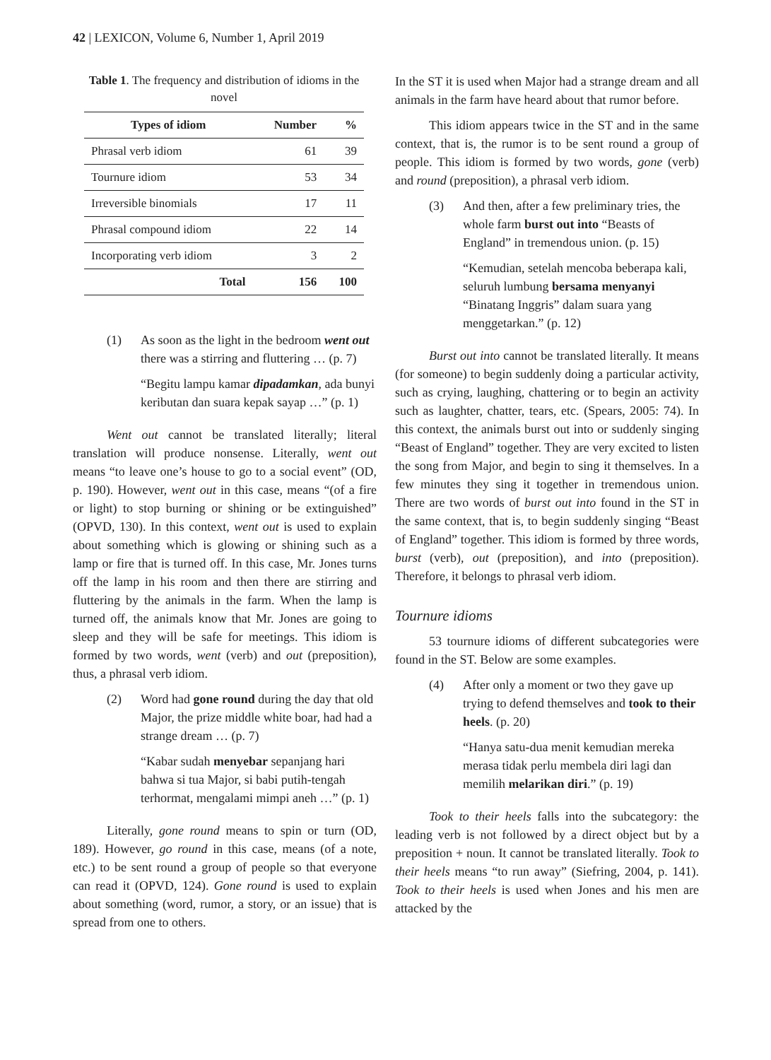42 | LEXICON, Volume 6, Number 1, April 2019
Table 1. The frequency and distribution of idioms in the novel
| Types of idiom | Number | % |
| --- | --- | --- |
| Phrasal verb idiom | 61 | 39 |
| Tournure idiom | 53 | 34 |
| Irreversible binomials | 17 | 11 |
| Phrasal compound idiom | 22 | 14 |
| Incorporating verb idiom | 3 | 2 |
| Total | 156 | 100 |
(1) As soon as the light in the bedroom went out there was a stirring and fluttering … (p. 7)
“Begitu lampu kamar dipadamkan, ada bunyi keributan dan suara kepak sayap …” (p. 1)
Went out cannot be translated literally; literal translation will produce nonsense. Literally, went out means “to leave one’s house to go to a social event” (OD, p. 190). However, went out in this case, means “(of a fire or light) to stop burning or shining or be extinguished” (OPVD, 130). In this context, went out is used to explain about something which is glowing or shining such as a lamp or fire that is turned off. In this case, Mr. Jones turns off the lamp in his room and then there are stirring and fluttering by the animals in the farm. When the lamp is turned off, the animals know that Mr. Jones are going to sleep and they will be safe for meetings. This idiom is formed by two words, went (verb) and out (preposition), thus, a phrasal verb idiom.
(2) Word had gone round during the day that old Major, the prize middle white boar, had had a strange dream … (p. 7)
“Kabar sudah menyebar sepanjang hari bahwa si tua Major, si babi putih-tengah terhormat, mengalami mimpi aneh …” (p. 1)
Literally, gone round means to spin or turn (OD, 189). However, go round in this case, means (of a note, etc.) to be sent round a group of people so that everyone can read it (OPVD, 124). Gone round is used to explain about something (word, rumor, a story, or an issue) that is spread from one to others.
In the ST it is used when Major had a strange dream and all animals in the farm have heard about that rumor before.
This idiom appears twice in the ST and in the same context, that is, the rumor is to be sent round a group of people. This idiom is formed by two words, gone (verb) and round (preposition), a phrasal verb idiom.
(3) And then, after a few preliminary tries, the whole farm burst out into “Beasts of England” in tremendous union. (p. 15)
“Kemudian, setelah mencoba beberapa kali, seluruh lumbung bersama menyanyi “Binatang Inggris” dalam suara yang menggetarkan.” (p. 12)
Burst out into cannot be translated literally. It means (for someone) to begin suddenly doing a particular activity, such as crying, laughing, chattering or to begin an activity such as laughter, chatter, tears, etc. (Spears, 2005: 74). In this context, the animals burst out into or suddenly singing “Beast of England” together. They are very excited to listen the song from Major, and begin to sing it themselves. In a few minutes they sing it together in tremendous union. There are two words of burst out into found in the ST in the same context, that is, to begin suddenly singing “Beast of England” together. This idiom is formed by three words, burst (verb), out (preposition), and into (preposition). Therefore, it belongs to phrasal verb idiom.
Tournure idioms
53 tournure idioms of different subcategories were found in the ST. Below are some examples.
(4) After only a moment or two they gave up trying to defend themselves and took to their heels. (p. 20)
“Hanya satu-dua menit kemudian mereka merasa tidak perlu membela diri lagi dan memilih melarikan diri.” (p. 19)
Took to their heels falls into the subcategory: the leading verb is not followed by a direct object but by a preposition + noun. It cannot be translated literally. Took to their heels means “to run away” (Siefring, 2004, p. 141). Took to their heels is used when Jones and his men are attacked by the